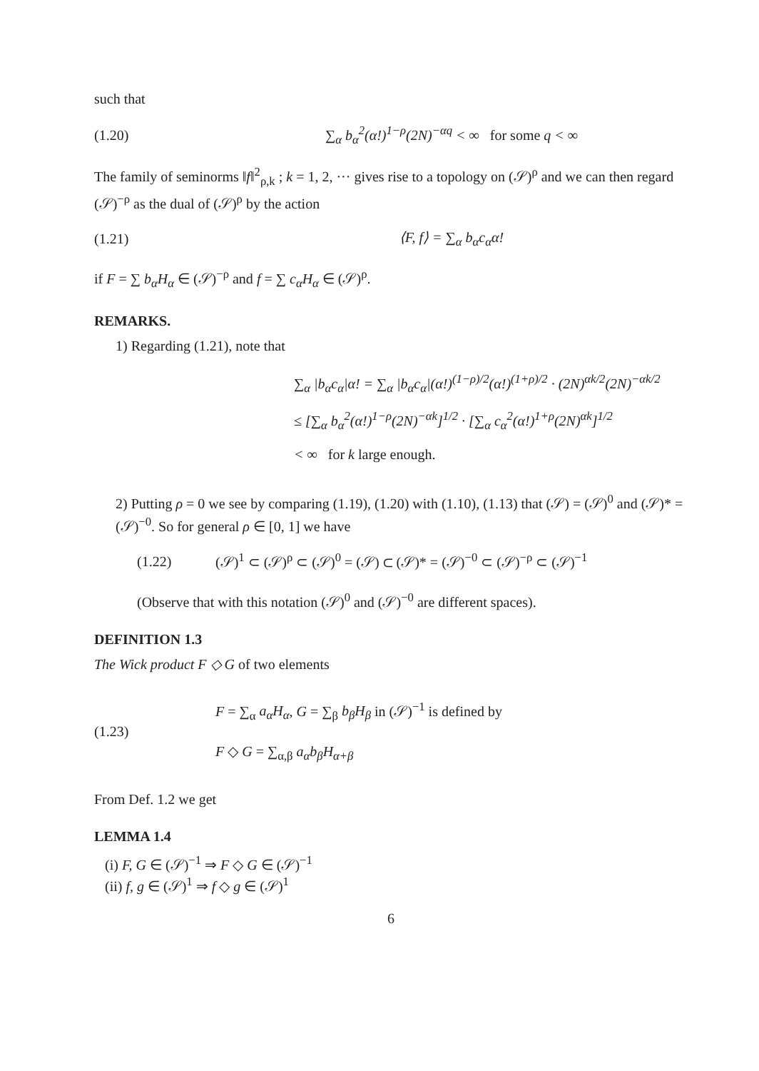such that
(1.20) ∑<sub>α</sub> b<sub>α</sub><sup>2</sup>(α!)<sup>1−ρ</sup>(2N)<sup>−αq</sup> < ∞ for some q < ∞
The family of seminorms ‖f‖<sup>2</sup><sub>ρ,k</sub> ; k = 1, 2, ··· gives rise to a topology on (𝒮)<sup>ρ</sup> and we can then regard (𝒮)<sup>−ρ</sup> as the dual of (𝒮)<sup>ρ</sup> by the action
(1.21) ⟨F, f⟩ = ∑<sub>α</sub> b<sub>α</sub>c<sub>α</sub>α!
if F = ∑ b<sub>α</sub>H<sub>α</sub> ∈ (𝒮)<sup>−ρ</sup> and f = ∑ c<sub>α</sub>H<sub>α</sub> ∈ (𝒮)<sup>ρ</sup>.
REMARKS.
1) Regarding (1.21), note that
∑<sub>α</sub> |b<sub>α</sub>c<sub>α</sub>|α! = ∑<sub>α</sub> |b<sub>α</sub>c<sub>α</sub>|(α!)<sup>(1−ρ)/2</sup>(α!)<sup>(1+ρ)/2</sup> · (2N)<sup>αk/2</sup>(2N)<sup>−αk/2</sup>
≤ [∑<sub>α</sub> b<sub>α</sub><sup>2</sup>(α!)<sup>1−ρ</sup>(2N)<sup>−αk</sup>]<sup>1/2</sup> · [∑<sub>α</sub> c<sub>α</sub><sup>2</sup>(α!)<sup>1+ρ</sup>(2N)<sup>αk</sup>]<sup>1/2</sup>
< ∞ for k large enough.
2) Putting ρ = 0 we see by comparing (1.19), (1.20) with (1.10), (1.13) that (𝒮) = (𝒮)<sup>0</sup> and (𝒮)* = (𝒮)<sup>−0</sup>. So for general ρ ∈ [0, 1] we have
(1.22) (𝒮)<sup>1</sup> ⊂ (𝒮)<sup>ρ</sup> ⊂ (𝒮)<sup>0</sup> = (𝒮) ⊂ (𝒮)* = (𝒮)<sup>−0</sup> ⊂ (𝒮)<sup>−ρ</sup> ⊂ (𝒮)<sup>−1</sup>
(Observe that with this notation (𝒮)<sup>0</sup> and (𝒮)<sup>−0</sup> are different spaces).
DEFINITION 1.3
The Wick product F ◇ G of two elements
(1.23) F = ∑<sub>α</sub> a<sub>α</sub>H<sub>α</sub>, G = ∑<sub>β</sub> b<sub>β</sub>H<sub>β</sub> in (𝒮)<sup>−1</sup> is defined by
F ◇ G = ∑<sub>α,β</sub> a<sub>α</sub>b<sub>β</sub>H<sub>α+β</sub>
From Def. 1.2 we get
LEMMA 1.4
(i) F, G ∈ (𝒮)<sup>−1</sup> ⇒ F ◇ G ∈ (𝒮)<sup>−1</sup>
(ii) f, g ∈ (𝒮)<sup>1</sup> ⇒ f ◇ g ∈ (𝒮)<sup>1</sup>
6